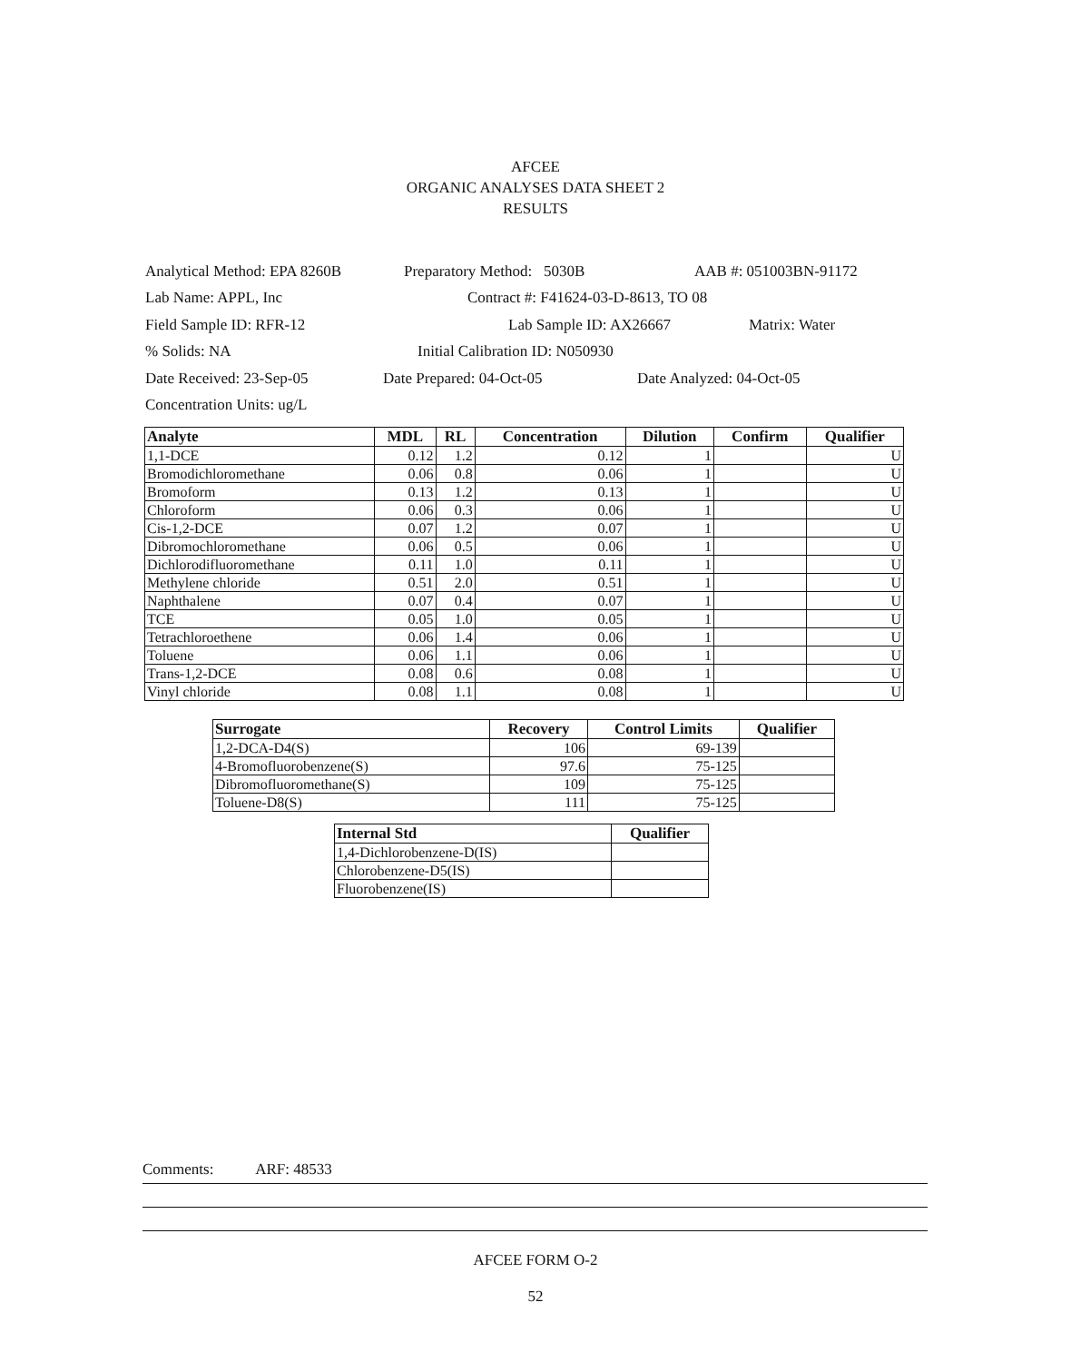AFCEE
ORGANIC ANALYSES DATA SHEET 2
RESULTS
Analytical Method: EPA 8260B Preparatory Method: 5030B AAB #: 051003BN-91172
Lab Name: APPL, Inc Contract #: F41624-03-D-8613, TO 08
Field Sample ID: RFR-12 Lab Sample ID: AX26667 Matrix: Water
% Solids: NA Initial Calibration ID: N050930
Date Received: 23-Sep-05 Date Prepared: 04-Oct-05 Date Analyzed: 04-Oct-05
Concentration Units: ug/L
| Analyte | MDL | RL | Concentration | Dilution | Confirm | Qualifier |
| --- | --- | --- | --- | --- | --- | --- |
| 1,1-DCE | 0.12 | 1.2 | 0.12 | 1 | | U |
| Bromodichloromethane | 0.06 | 0.8 | 0.06 | 1 | | U |
| Bromoform | 0.13 | 1.2 | 0.13 | 1 | | U |
| Chloroform | 0.06 | 0.3 | 0.06 | 1 | | U |
| Cis-1,2-DCE | 0.07 | 1.2 | 0.07 | 1 | | U |
| Dibromochloromethane | 0.06 | 0.5 | 0.06 | 1 | | U |
| Dichlorodifluoromethane | 0.11 | 1.0 | 0.11 | 1 | | U |
| Methylene chloride | 0.51 | 2.0 | 0.51 | 1 | | U |
| Naphthalene | 0.07 | 0.4 | 0.07 | 1 | | U |
| TCE | 0.05 | 1.0 | 0.05 | 1 | | U |
| Tetrachloroethene | 0.06 | 1.4 | 0.06 | 1 | | U |
| Toluene | 0.06 | 1.1 | 0.06 | 1 | | U |
| Trans-1,2-DCE | 0.08 | 0.6 | 0.08 | 1 | | U |
| Vinyl chloride | 0.08 | 1.1 | 0.08 | 1 | | U |
| Surrogate | Recovery | Control Limits | Qualifier |
| --- | --- | --- | --- |
| 1,2-DCA-D4(S) | 106 | 69-139 | |
| 4-Bromofluorobenzene(S) | 97.6 | 75-125 | |
| Dibromofluoromethane(S) | 109 | 75-125 | |
| Toluene-D8(S) | 111 | 75-125 | |
| Internal Std | Qualifier |
| --- | --- |
| 1,4-Dichlorobenzene-D(IS) | |
| Chlorobenzene-D5(IS) | |
| Fluorobenzene(IS) | |
Comments: ARF: 48533
AFCEE FORM O-2
52